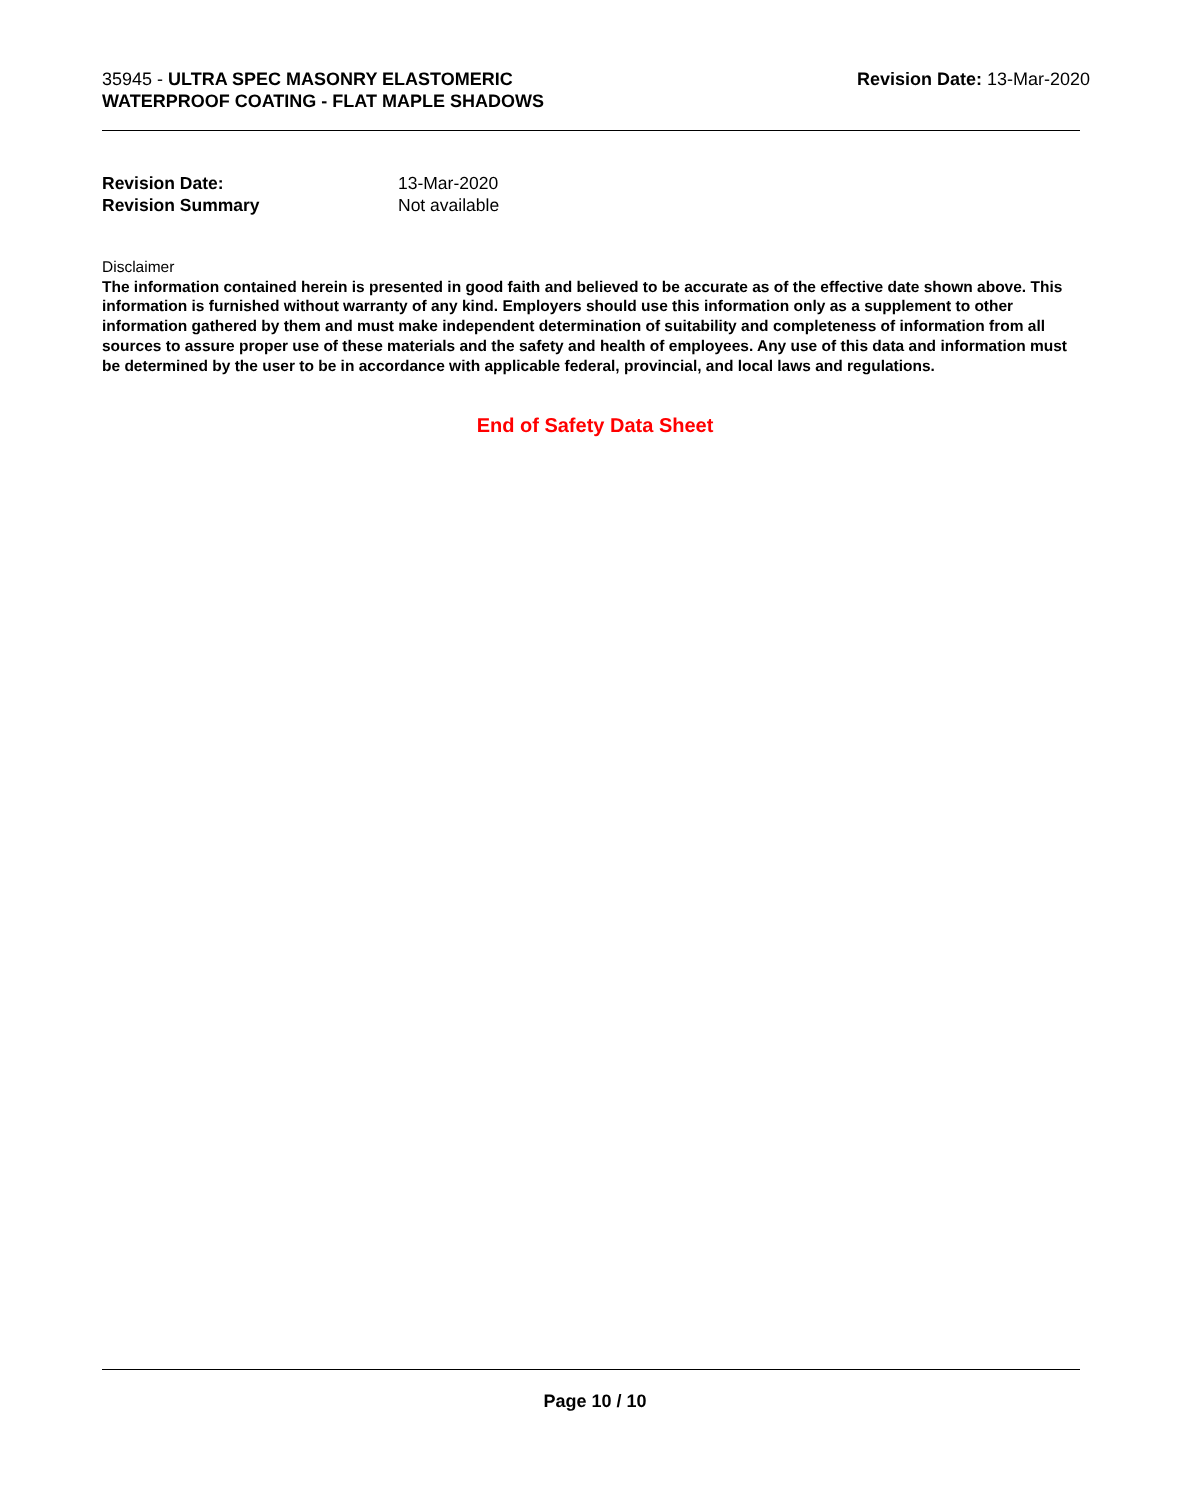35945 - ULTRA SPEC MASONRY ELASTOMERIC
WATERPROOF COATING - FLAT MAPLE SHADOWS
Revision Date: 13-Mar-2020
| Revision Date: | 13-Mar-2020 |
| Revision Summary | Not available |
Disclaimer
The information contained herein is presented in good faith and believed to be accurate as of the effective date shown above. This information is furnished without warranty of any kind. Employers should use this information only as a supplement to other information gathered by them and must make independent determination of suitability and completeness of information from all sources to assure proper use of these materials and the safety and health of employees. Any use of this data and information must be determined by the user to be in accordance with applicable federal, provincial, and local laws and regulations.
End of Safety Data Sheet
Page 10 / 10